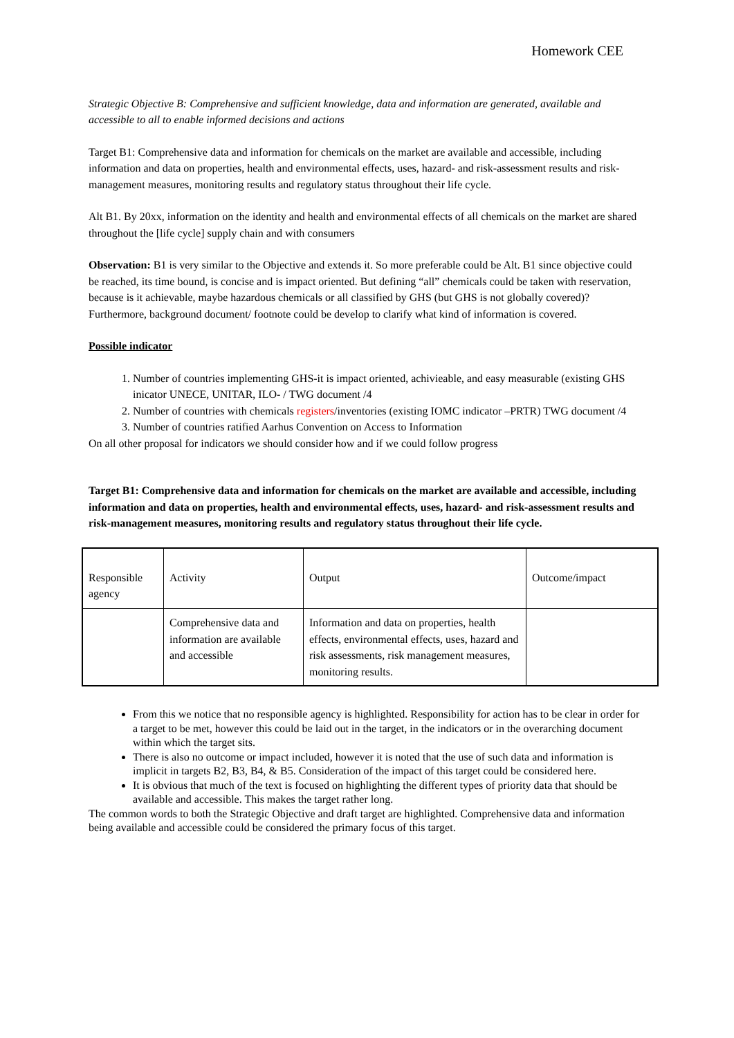Homework CEE
Strategic Objective B: Comprehensive and sufficient knowledge, data and information are generated, available and accessible to all to enable informed decisions and actions
Target B1: Comprehensive data and information for chemicals on the market are available and accessible, including information and data on properties, health and environmental effects, uses, hazard- and risk-assessment results and risk-management measures, monitoring results and regulatory status throughout their life cycle.
Alt B1. By 20xx, information on the identity and health and environmental effects of all chemicals on the market are shared throughout the [life cycle] supply chain and with consumers
Observation: B1 is very similar to the Objective and extends it. So more preferable could be Alt. B1 since objective could be reached, its time bound, is concise and is impact oriented. But defining “all” chemicals could be taken with reservation, because is it achievable, maybe hazardous chemicals or all classified by GHS (but GHS is not globally covered)? Furthermore, background document/ footnote could be develop to clarify what kind of information is covered.
Possible indicator
1. Number of countries implementing GHS-it is impact oriented, achivieable, and easy measurable (existing GHS inicator UNECE, UNITAR, ILO- / TWG document /4
2. Number of countries with chemicals registers/inventories (existing IOMC indicator –PRTR) TWG document /4
3. Number of countries ratified Aarhus Convention on Access to Information
On all other proposal for indicators we should consider how and if we could follow progress
Target B1: Comprehensive data and information for chemicals on the market are available and accessible, including information and data on properties, health and environmental effects, uses, hazard- and risk-assessment results and risk-management measures, monitoring results and regulatory status throughout their life cycle.
| Responsible agency | Activity | Output | Outcome/impact |
| | Comprehensive data and information are available and accessible | Information and data on properties, health effects, environmental effects, uses, hazard and risk assessments, risk management measures, monitoring results. | |
From this we notice that no responsible agency is highlighted. Responsibility for action has to be clear in order for a target to be met, however this could be laid out in the target, in the indicators or in the overarching document within which the target sits.
There is also no outcome or impact included, however it is noted that the use of such data and information is implicit in targets B2, B3, B4, & B5. Consideration of the impact of this target could be considered here.
It is obvious that much of the text is focused on highlighting the different types of priority data that should be available and accessible. This makes the target rather long.
The common words to both the Strategic Objective and draft target are highlighted. Comprehensive data and information being available and accessible could be considered the primary focus of this target.